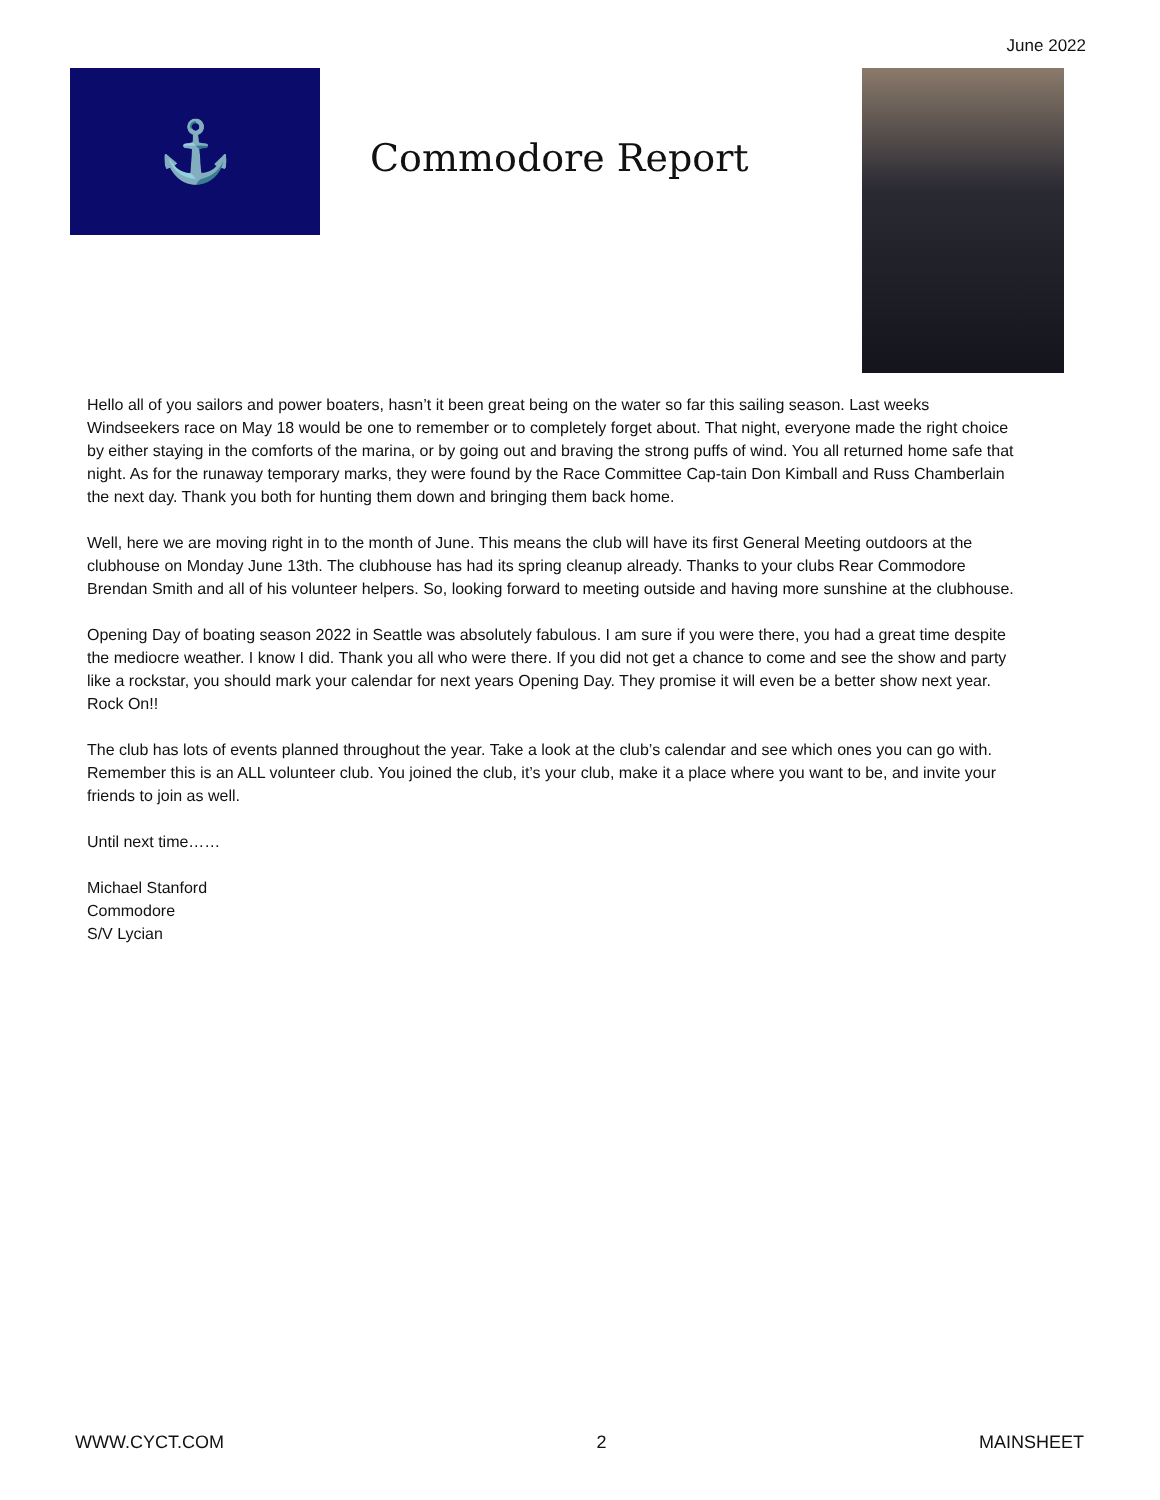June 2022
⚓
Commodore Report
Hello all of you sailors and power boaters, hasn’t it been great being on the water so far this sailing season. Last weeks Windseekers race on May 18 would be one to remember or to completely forget about. That night, everyone made the right choice by either staying in the comforts of the marina, or by going out and braving the strong puffs of wind. You all returned home safe that night. As for the runaway temporary marks, they were found by the Race Committee Cap-tain Don Kimball and Russ Chamberlain the next day. Thank you both for hunting them down and bringing them back home.
Well, here we are moving right in to the month of June. This means the club will have its first General Meeting outdoors at the clubhouse on Monday June 13th. The clubhouse has had its spring cleanup already. Thanks to your clubs Rear Commodore Brendan Smith and all of his volunteer helpers. So, looking forward to meeting outside and having more sunshine at the clubhouse.
Opening Day of boating season 2022 in Seattle was absolutely fabulous. I am sure if you were there, you had a great time despite the mediocre weather. I know I did. Thank you all who were there. If you did not get a chance to come and see the show and party like a rockstar, you should mark your calendar for next years Opening Day. They promise it will even be a better show next year. Rock On!!
The club has lots of events planned throughout the year. Take a look at the club’s calendar and see which ones you can go with. Remember this is an ALL volunteer club. You joined the club, it’s your club, make it a place where you want to be, and invite your friends to join as well.
Until next time……
Michael Stanford
Commodore
S/V Lycian
WWW.CYCT.COM 2 MAINSHEET